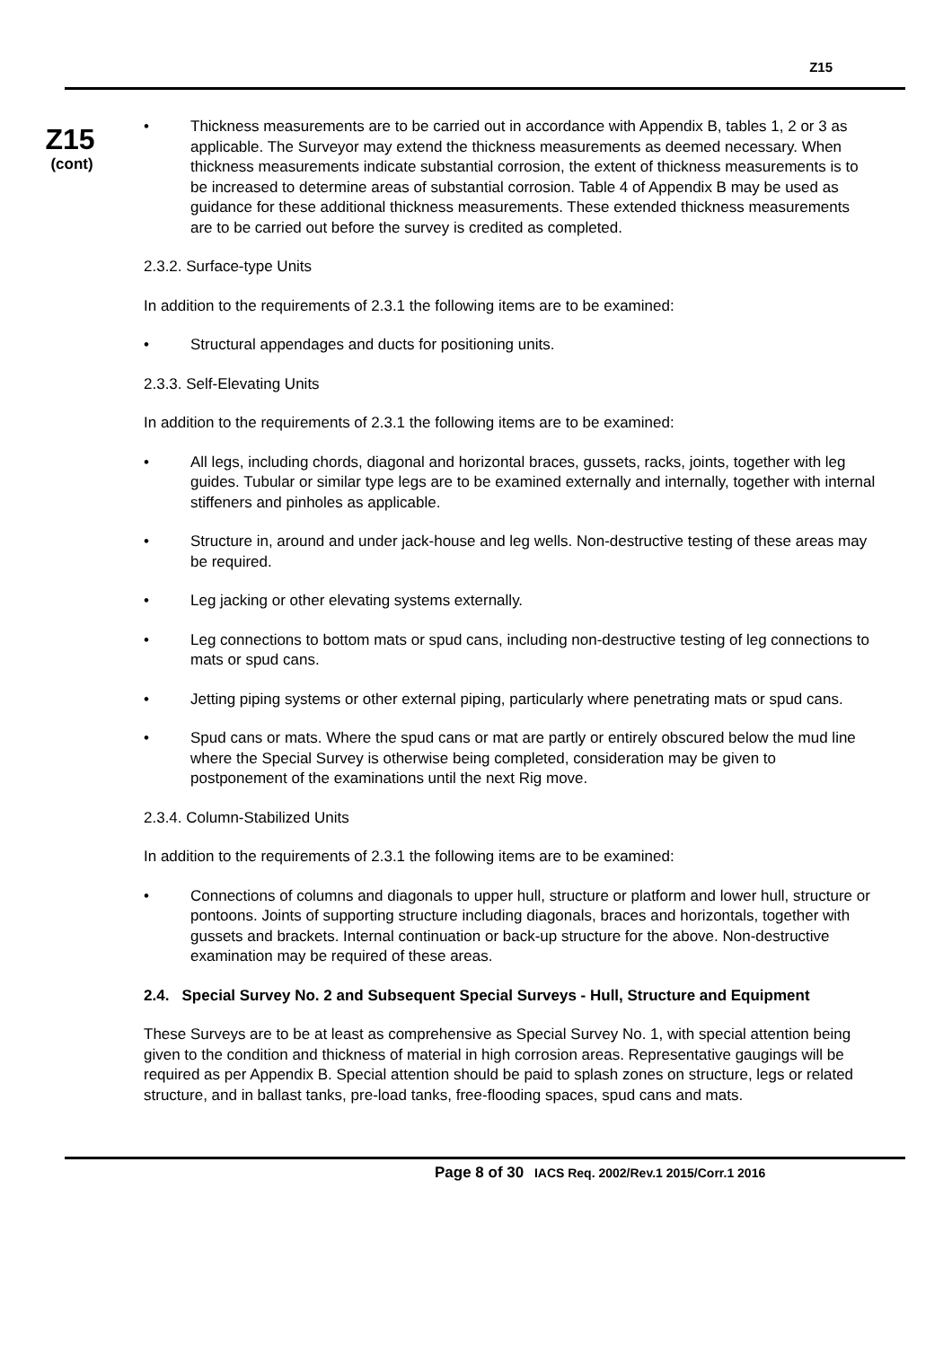Z15
Z15
(cont)
• Thickness measurements are to be carried out in accordance with Appendix B, tables 1, 2 or 3 as applicable. The Surveyor may extend the thickness measurements as deemed necessary. When thickness measurements indicate substantial corrosion, the extent of thickness measurements is to be increased to determine areas of substantial corrosion. Table 4 of Appendix B may be used as guidance for these additional thickness measurements. These extended thickness measurements are to be carried out before the survey is credited as completed.
2.3.2. Surface-type Units
In addition to the requirements of 2.3.1 the following items are to be examined:
• Structural appendages and ducts for positioning units.
2.3.3. Self-Elevating Units
In addition to the requirements of 2.3.1 the following items are to be examined:
• All legs, including chords, diagonal and horizontal braces, gussets, racks, joints, together with leg guides. Tubular or similar type legs are to be examined externally and internally, together with internal stiffeners and pinholes as applicable.
• Structure in, around and under jack-house and leg wells. Non-destructive testing of these areas may be required.
• Leg jacking or other elevating systems externally.
• Leg connections to bottom mats or spud cans, including non-destructive testing of leg connections to mats or spud cans.
• Jetting piping systems or other external piping, particularly where penetrating mats or spud cans.
• Spud cans or mats. Where the spud cans or mat are partly or entirely obscured below the mud line where the Special Survey is otherwise being completed, consideration may be given to postponement of the examinations until the next Rig move.
2.3.4. Column-Stabilized Units
In addition to the requirements of 2.3.1 the following items are to be examined:
• Connections of columns and diagonals to upper hull, structure or platform and lower hull, structure or pontoons. Joints of supporting structure including diagonals, braces and horizontals, together with gussets and brackets. Internal continuation or back-up structure for the above. Non-destructive examination may be required of these areas.
2.4. Special Survey No. 2 and Subsequent Special Surveys - Hull, Structure and Equipment
These Surveys are to be at least as comprehensive as Special Survey No. 1, with special attention being given to the condition and thickness of material in high corrosion areas. Representative gaugings will be required as per Appendix B. Special attention should be paid to splash zones on structure, legs or related structure, and in ballast tanks, pre-load tanks, free-flooding spaces, spud cans and mats.
Page 8 of 30 IACS Req. 2002/Rev.1 2015/Corr.1 2016